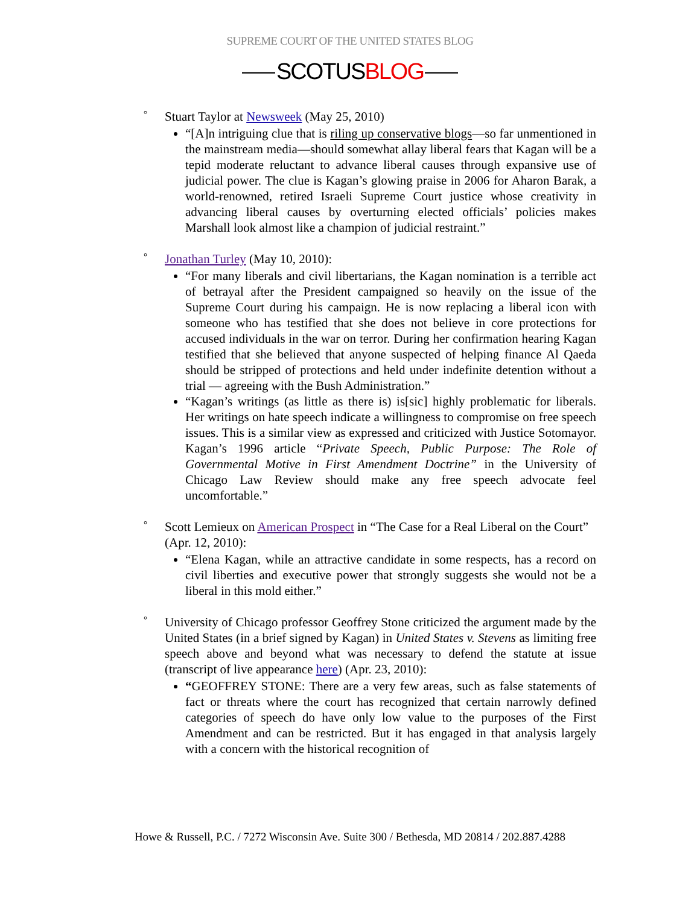SUPREME COURT OF THE UNITED STATES BLOG
SCOTUSBLOG
°
Stuart Taylor at Newsweek (May 25, 2010)
“[A]n intriguing clue that is riling up conservative blogs—so far unmentioned in the mainstream media—should somewhat allay liberal fears that Kagan will be a tepid moderate reluctant to advance liberal causes through expansive use of judicial power. The clue is Kagan’s glowing praise in 2006 for Aharon Barak, a world-renowned, retired Israeli Supreme Court justice whose creativity in advancing liberal causes by overturning elected officials’ policies makes Marshall look almost like a champion of judicial restraint.”
°
Jonathan Turley (May 10, 2010):
“For many liberals and civil libertarians, the Kagan nomination is a terrible act of betrayal after the President campaigned so heavily on the issue of the Supreme Court during his campaign. He is now replacing a liberal icon with someone who has testified that she does not believe in core protections for accused individuals in the war on terror. During her confirmation hearing Kagan testified that she believed that anyone suspected of helping finance Al Qaeda should be stripped of protections and held under indefinite detention without a trial — agreeing with the Bush Administration.”
“Kagan’s writings (as little as there is) is[sic] highly problematic for liberals. Her writings on hate speech indicate a willingness to compromise on free speech issues. This is a similar view as expressed and criticized with Justice Sotomayor. Kagan’s 1996 article “Private Speech, Public Purpose: The Role of Governmental Motive in First Amendment Doctrine” in the University of Chicago Law Review should make any free speech advocate feel uncomfortable.”
°
Scott Lemieux on American Prospect in “The Case for a Real Liberal on the Court” (Apr. 12, 2010):
“Elena Kagan, while an attractive candidate in some respects, has a record on civil liberties and executive power that strongly suggests she would not be a liberal in this mold either.”
°
University of Chicago professor Geoffrey Stone criticized the argument made by the United States (in a brief signed by Kagan) in United States v. Stevens as limiting free speech above and beyond what was necessary to defend the statute at issue (transcript of live appearance here) (Apr. 23, 2010):
“GEOFFREY STONE: There are a very few areas, such as false statements of fact or threats where the court has recognized that certain narrowly defined categories of speech do have only low value to the purposes of the First Amendment and can be restricted. But it has engaged in that analysis largely with a concern with the historical recognition of
Howe & Russell, P.C. / 7272 Wisconsin Ave. Suite 300 / Bethesda, MD 20814 / 202.887.4288